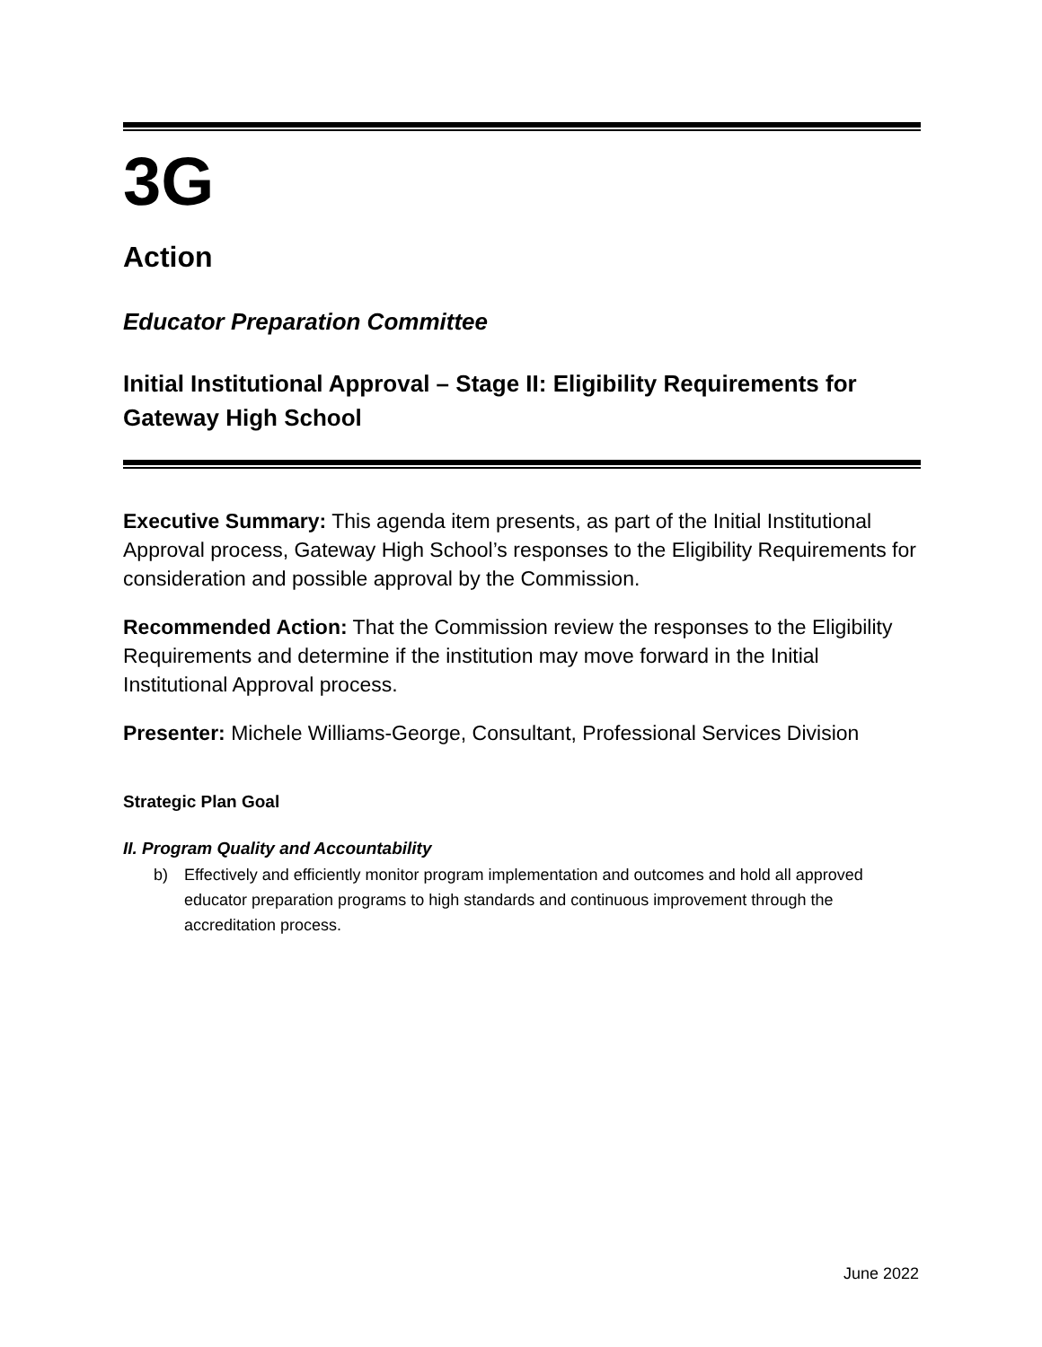3G
Action
Educator Preparation Committee
Initial Institutional Approval – Stage II: Eligibility Requirements for Gateway High School
Executive Summary: This agenda item presents, as part of the Initial Institutional Approval process, Gateway High School’s responses to the Eligibility Requirements for consideration and possible approval by the Commission.
Recommended Action: That the Commission review the responses to the Eligibility Requirements and determine if the institution may move forward in the Initial Institutional Approval process.
Presenter: Michele Williams-George, Consultant, Professional Services Division
Strategic Plan Goal
II. Program Quality and Accountability
b) Effectively and efficiently monitor program implementation and outcomes and hold all approved educator preparation programs to high standards and continuous improvement through the accreditation process.
June 2022